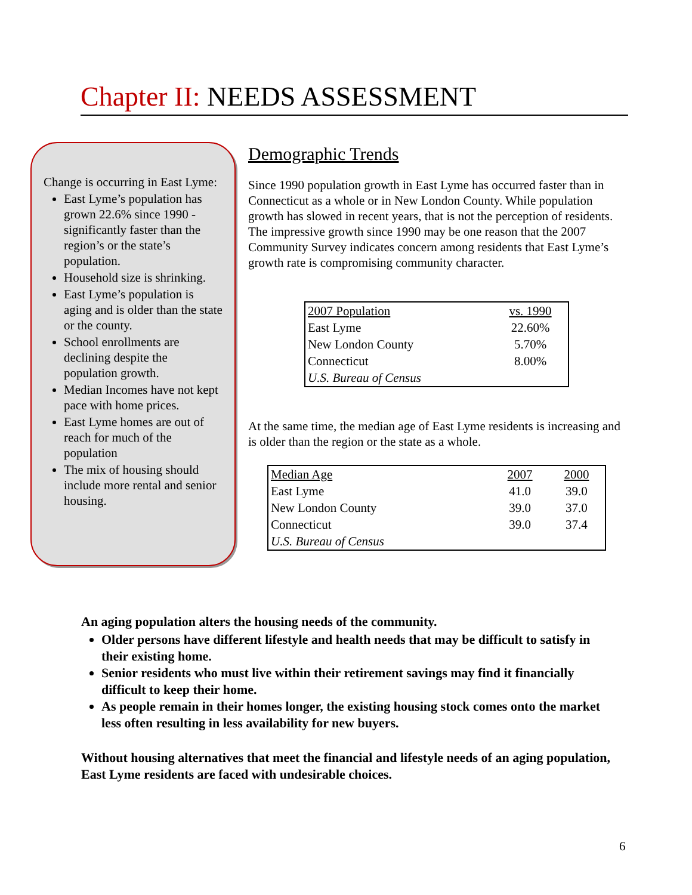Chapter II: NEEDS ASSESSMENT
Change is occurring in East Lyme:
East Lyme’s population has grown 22.6% since 1990 - significantly faster than the region’s or the state’s population.
Household size is shrinking.
East Lyme’s population is aging and is older than the state or the county.
School enrollments are declining despite the population growth.
Median Incomes have not kept pace with home prices.
East Lyme homes are out of reach for much of the population
The mix of housing should include more rental and senior housing.
Demographic Trends
Since 1990 population growth in East Lyme has occurred faster than in Connecticut as a whole or in New London County. While population growth has slowed in recent years, that is not the perception of residents. The impressive growth since 1990 may be one reason that the 2007 Community Survey indicates concern among residents that East Lyme’s growth rate is compromising community character.
| 2007 Population | vs. 1990 |
| East Lyme | 22.60% |
| New London County | 5.70% |
| Connecticut | 8.00% |
| U.S. Bureau of Census | |
At the same time, the median age of East Lyme residents is increasing and is older than the region or the state as a whole.
| Median Age | 2007 | 2000 |
| East Lyme | 41.0 | 39.0 |
| New London County | 39.0 | 37.0 |
| Connecticut | 39.0 | 37.4 |
| U.S. Bureau of Census | | |
An aging population alters the housing needs of the community.
Older persons have different lifestyle and health needs that may be difficult to satisfy in their existing home.
Senior residents who must live within their retirement savings may find it financially difficult to keep their home.
As people remain in their homes longer, the existing housing stock comes onto the market less often resulting in less availability for new buyers.
Without housing alternatives that meet the financial and lifestyle needs of an aging population, East Lyme residents are faced with undesirable choices.
6